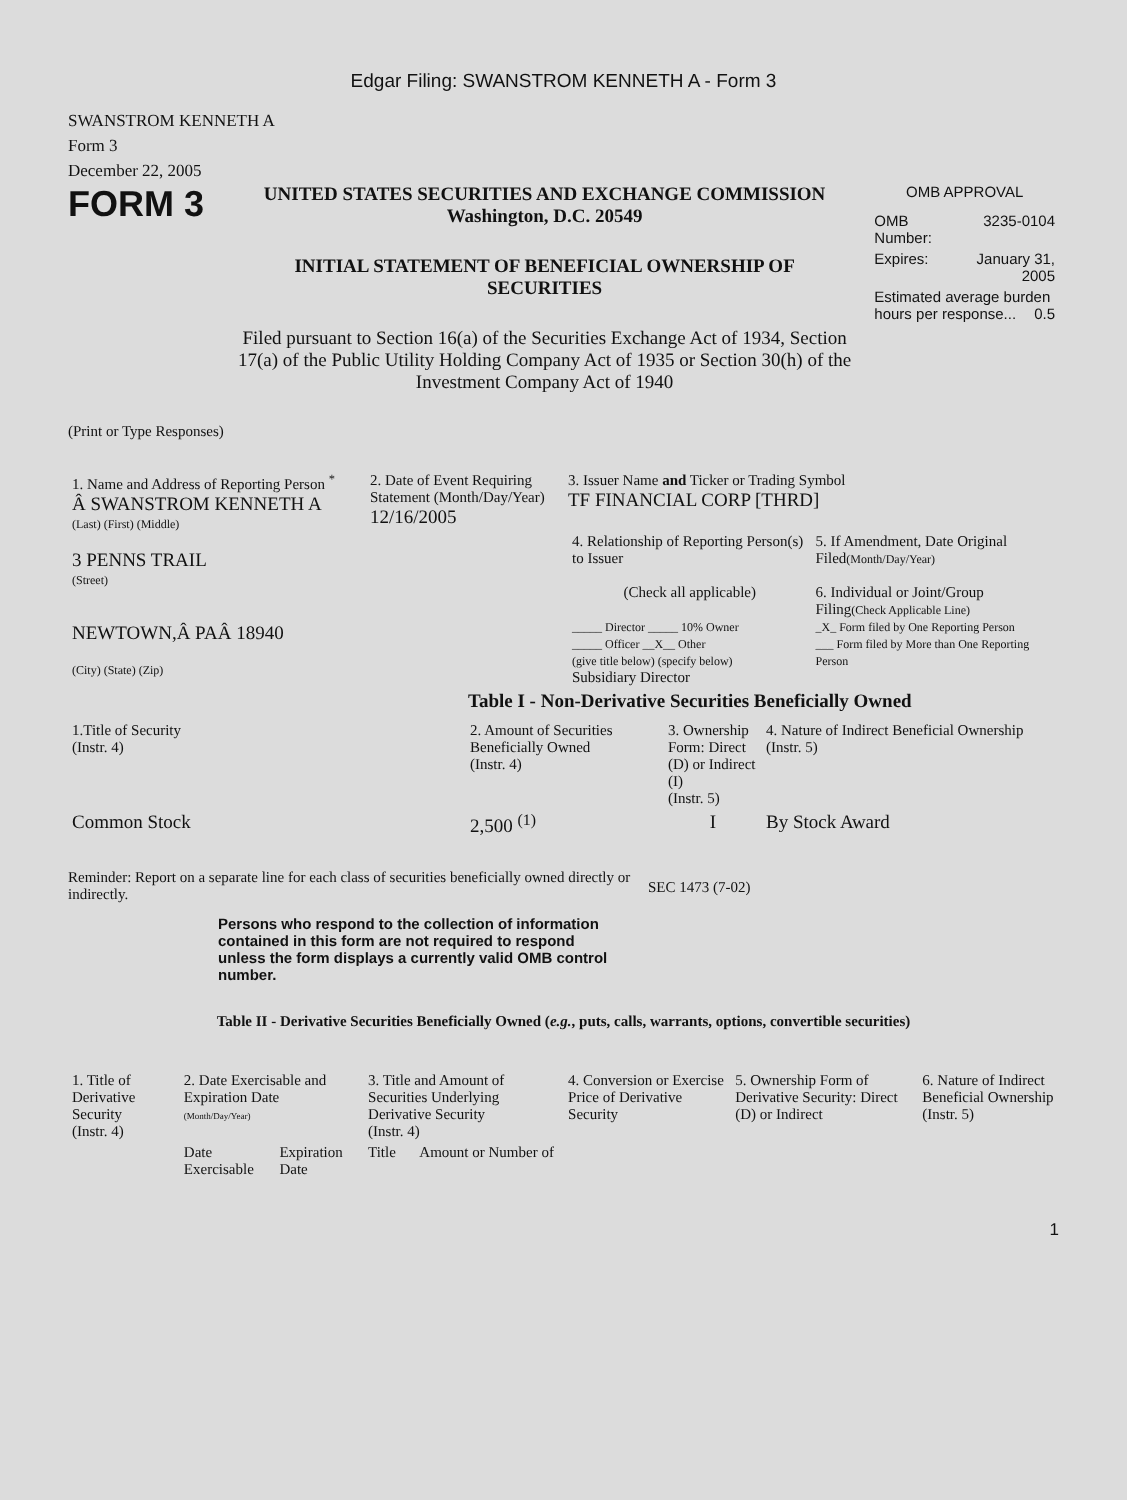Edgar Filing: SWANSTROM KENNETH A - Form 3
SWANSTROM KENNETH A
Form 3
December 22, 2005
FORM 3
UNITED STATES SECURITIES AND EXCHANGE COMMISSION
Washington, D.C. 20549
INITIAL STATEMENT OF BENEFICIAL OWNERSHIP OF SECURITIES
Filed pursuant to Section 16(a) of the Securities Exchange Act of 1934, Section 17(a) of the Public Utility Holding Company Act of 1935 or Section 30(h) of the Investment Company Act of 1940
OMB APPROVAL
| OMB Number: | 3235-0104 |
| Expires: | January 31, 2005 |
| Estimated average burden hours per response... 0.5 | |
(Print or Type Responses)
| 1. Name and Address of Reporting Person <sup>*</sup> Â SWANSTROM KENNETH A (Last) (First) (Middle) 3 PENNS TRAIL (Street) NEWTOWN,Â PAÂ 18940 (City) (State) (Zip) | 2. Date of Event Requiring Statement (Month/Day/Year) 12/16/2005 | 3. Issuer Name and Ticker or Trading Symbol TF FINANCIAL CORP [THRD] / 4. Relationship of Reporting Person(s) to Issuer (Check all applicable) _____ Director _____ 10% Owner _____ Officer __X__ Other (give title below) (specify below) Subsidiary Director / 5. If Amendment, Date Original Filed (Month/Day/Year) 6. Individual or Joint/Group Filing (Check Applicable Line) _X_ Form filed by One Reporting Person ___ Form filed by More than One Reporting Person / |
Table I - Non-Derivative Securities Beneficially Owned
| 1.Title of Security (Instr. 4) | 2. Amount of Securities Beneficially Owned (Instr. 4) | 3. Ownership Form: Direct (D) or Indirect (I) (Instr. 5) | 4. Nature of Indirect Beneficial Ownership (Instr. 5) |
| --- | --- | --- | --- |
| Common Stock | 2,500 <sup>(1)</sup> | I | By Stock Award |
Reminder: Report on a separate line for each class of securities beneficially owned directly or indirectly.
SEC 1473 (7-02)
Persons who respond to the collection of information contained in this form are not required to respond unless the form displays a currently valid OMB control number.
Table II - Derivative Securities Beneficially Owned (e.g., puts, calls, warrants, options, convertible securities)
| 1. Title of Derivative Security (Instr. 4) | 2. Date Exercisable and Expiration Date (Month/Day/Year) | | 3. Title and Amount of Securities Underlying Derivative Security (Instr. 4) | | 4. Conversion or Exercise Price of Derivative Security | 5. Ownership Form of Derivative Security: Direct (D) or Indirect | 6. Nature of Indirect Beneficial Ownership (Instr. 5) |
| --- | --- | --- | --- | --- | --- | --- | --- |
| | Date Exercisable | Expiration Date | Title | Amount or Number of | | | |
1